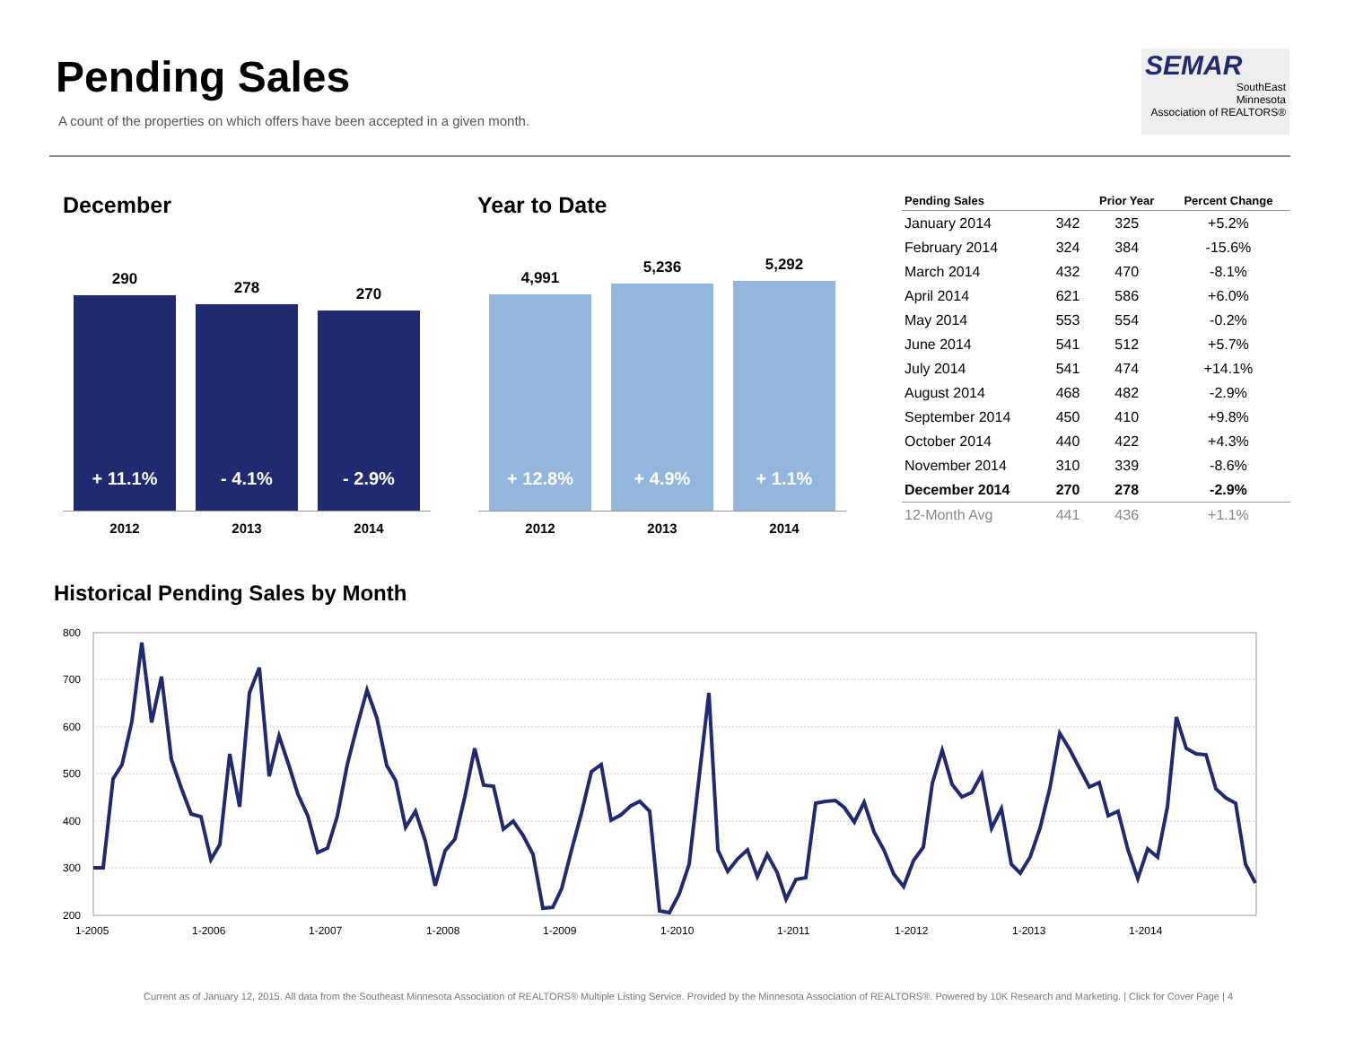Pending Sales
A count of the properties on which offers have been accepted in a given month.
SEMAR
SouthEast
Minnesota
Association of REALTORS®
December
290
+ 11.1%
278
- 4.1%
270
- 2.9%
2012 2013 2014
Year to Date
4,991
+ 12.8%
5,236
+ 4.9%
5,292
+ 1.1%
2012 2013 2014
| Pending Sales | | Prior Year | Percent Change |
| --- | --- | --- | --- |
| January 2014 | 342 | 325 | +5.2% |
| February 2014 | 324 | 384 | -15.6% |
| March 2014 | 432 | 470 | -8.1% |
| April 2014 | 621 | 586 | +6.0% |
| May 2014 | 553 | 554 | -0.2% |
| June 2014 | 541 | 512 | +5.7% |
| July 2014 | 541 | 474 | +14.1% |
| August 2014 | 468 | 482 | -2.9% |
| September 2014 | 450 | 410 | +9.8% |
| October 2014 | 440 | 422 | +4.3% |
| November 2014 | 310 | 339 | -8.6% |
| December 2014 | 270 | 278 | -2.9% |
| 12-Month Avg | 441 | 436 | +1.1% |
Historical Pending Sales by Month
800
700
600
500
400
300
200
1-2005
1-2006
1-2007
1-2008
1-2009
1-2010
1-2011
1-2012
1-2013
1-2014
Current as of January 12, 2015. All data from the Southeast Minnesota Association of REALTORS® Multiple Listing Service. Provided by the Minnesota Association of REALTORS®. Powered by 10K Research and Marketing. | Click for Cover Page | 4